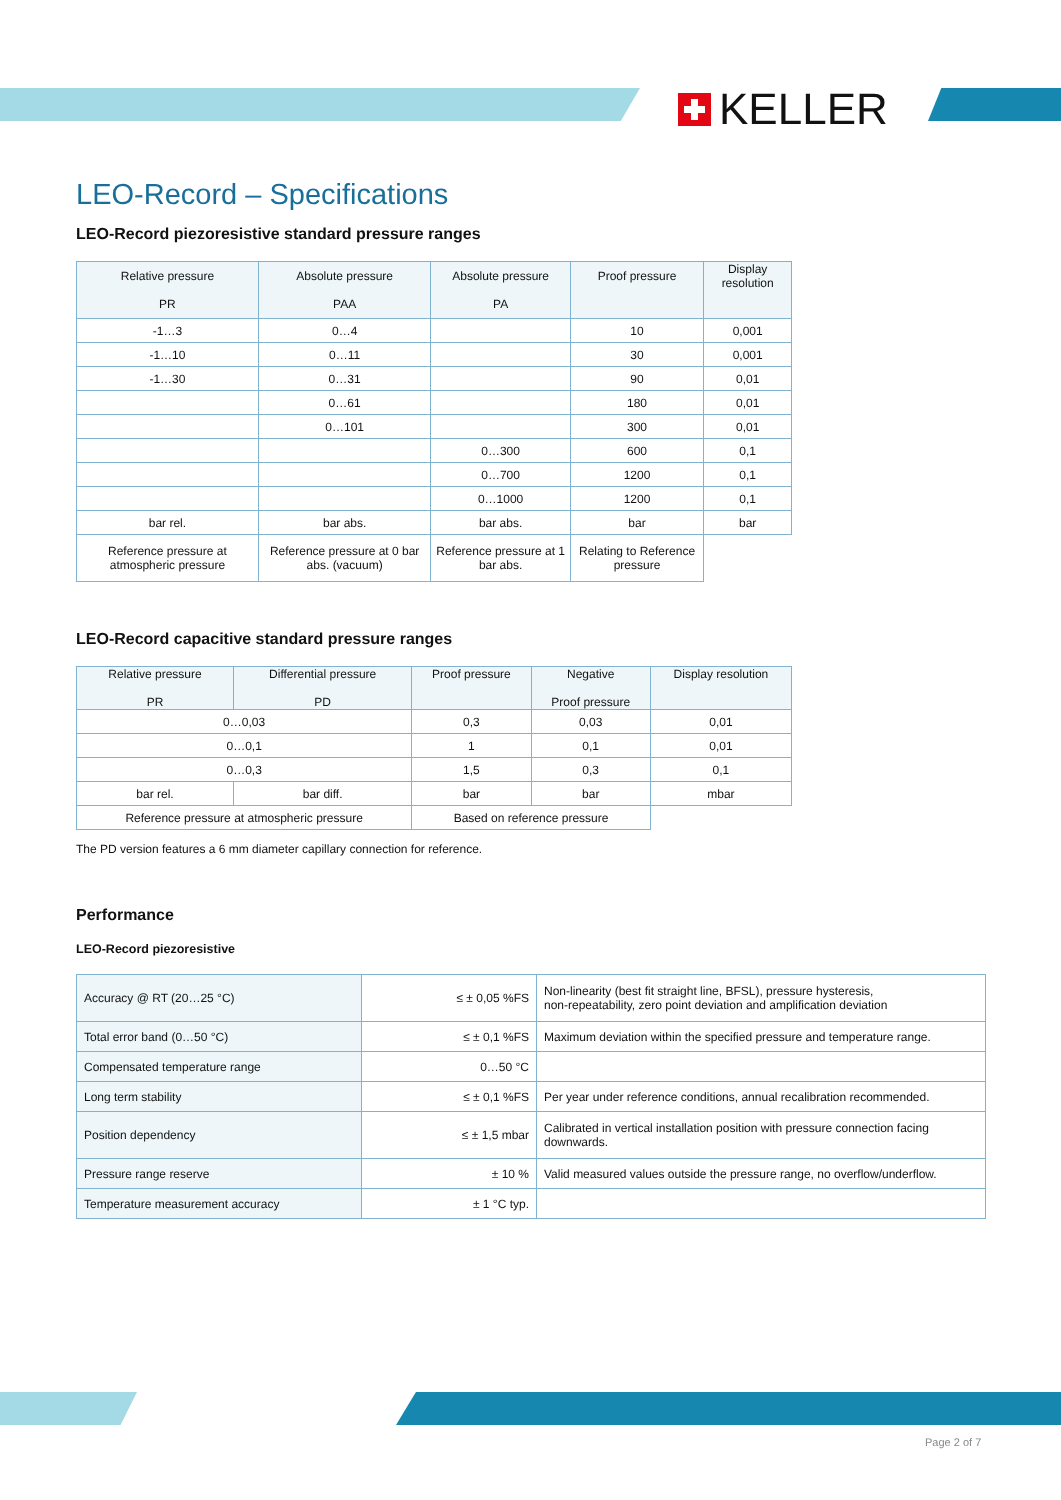KELLER
LEO-Record – Specifications
LEO-Record piezoresistive standard pressure ranges
| Relative pressure PR | Absolute pressure PAA | Absolute pressure PA | Proof pressure | Display resolution |
| --- | --- | --- | --- | --- |
| -1…3 | 0…4 | | 10 | 0,001 |
| -1…10 | 0…11 | | 30 | 0,001 |
| -1…30 | 0…31 | | 90 | 0,01 |
| | 0…61 | | 180 | 0,01 |
| | 0…101 | | 300 | 0,01 |
| | | 0…300 | 600 | 0,1 |
| | | 0…700 | 1200 | 0,1 |
| | | 0…1000 | 1200 | 0,1 |
| bar rel. | bar abs. | bar abs. | bar | bar |
| Reference pressure at atmospheric pressure | Reference pressure at 0 bar abs. (vacuum) | Reference pressure at 1 bar abs. | Relating to Reference pressure | |
LEO-Record capacitive standard pressure ranges
| Relative pressure PR | Differential pressure PD | Proof pressure | Negative Proof pressure | Display resolution |
| --- | --- | --- | --- | --- |
| 0…0,03 | | 0,3 | 0,03 | 0,01 |
| 0…0,1 | | 1 | 0,1 | 0,01 |
| 0…0,3 | | 1,5 | 0,3 | 0,1 |
| bar rel. | bar diff. | bar | bar | mbar |
| Reference pressure at atmospheric pressure | | Based on reference pressure | | |
The PD version features a 6 mm diameter capillary connection for reference.
Performance
LEO-Record piezoresistive
| Accuracy @ RT (20…25 °C) | ≤ ± 0,05 %FS | Non-linearity (best fit straight line, BFSL), pressure hysteresis, non-repeatability, zero point deviation and amplification deviation |
| Total error band (0…50 °C) | ≤ ± 0,1 %FS | Maximum deviation within the specified pressure and temperature range. |
| Compensated temperature range | 0…50 °C | |
| Long term stability | ≤ ± 0,1 %FS | Per year under reference conditions, annual recalibration recommended. |
| Position dependency | ≤ ± 1,5 mbar | Calibrated in vertical installation position with pressure connection facing downwards. |
| Pressure range reserve | ± 10 % | Valid measured values outside the pressure range, no overflow/underflow. |
| Temperature measurement accuracy | ± 1 °C typ. | |
Page 2 of 7